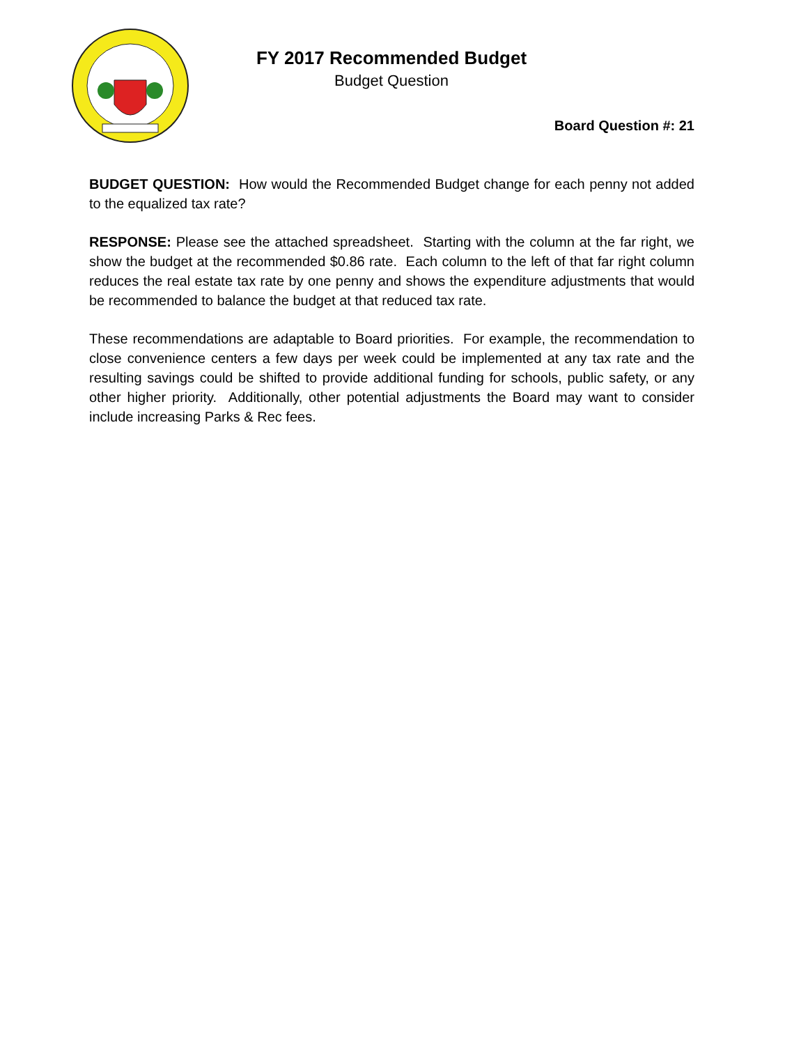FY 2017 Recommended Budget
Budget Question
Board Question #: 21
BUDGET QUESTION: How would the Recommended Budget change for each penny not added to the equalized tax rate?
RESPONSE: Please see the attached spreadsheet. Starting with the column at the far right, we show the budget at the recommended $0.86 rate. Each column to the left of that far right column reduces the real estate tax rate by one penny and shows the expenditure adjustments that would be recommended to balance the budget at that reduced tax rate.
These recommendations are adaptable to Board priorities. For example, the recommendation to close convenience centers a few days per week could be implemented at any tax rate and the resulting savings could be shifted to provide additional funding for schools, public safety, or any other higher priority. Additionally, other potential adjustments the Board may want to consider include increasing Parks & Rec fees.